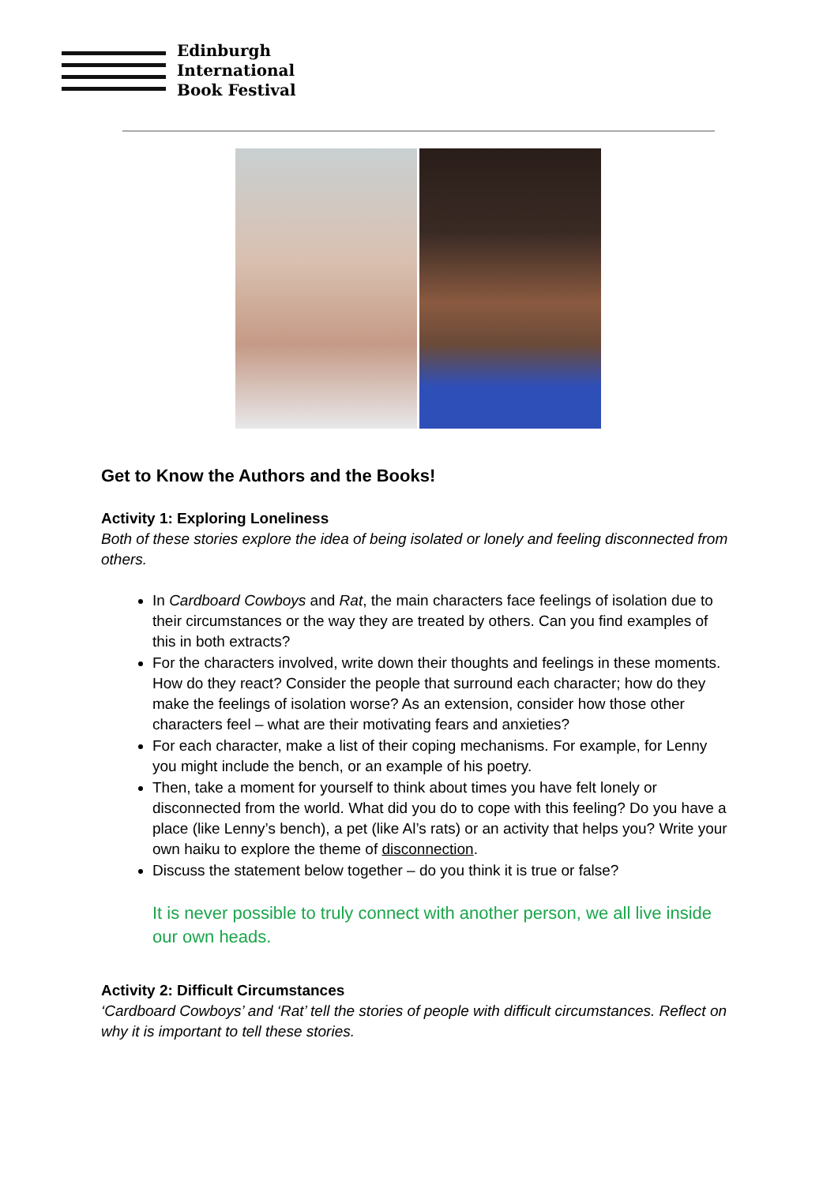Edinburgh
International
Book Festival
Get to Know the Authors and the Books!
Activity 1: Exploring Loneliness
Both of these stories explore the idea of being isolated or lonely and feeling disconnected from others.
In Cardboard Cowboys and Rat, the main characters face feelings of isolation due to their circumstances or the way they are treated by others. Can you find examples of this in both extracts?
For the characters involved, write down their thoughts and feelings in these moments. How do they react? Consider the people that surround each character; how do they make the feelings of isolation worse? As an extension, consider how those other characters feel – what are their motivating fears and anxieties?
For each character, make a list of their coping mechanisms. For example, for Lenny you might include the bench, or an example of his poetry.
Then, take a moment for yourself to think about times you have felt lonely or disconnected from the world. What did you do to cope with this feeling? Do you have a place (like Lenny’s bench), a pet (like Al’s rats) or an activity that helps you? Write your own haiku to explore the theme of disconnection.
Discuss the statement below together – do you think it is true or false?
It is never possible to truly connect with another person, we all live inside our own heads.
Activity 2: Difficult Circumstances
‘Cardboard Cowboys’ and ‘Rat’ tell the stories of people with difficult circumstances. Reflect on why it is important to tell these stories.